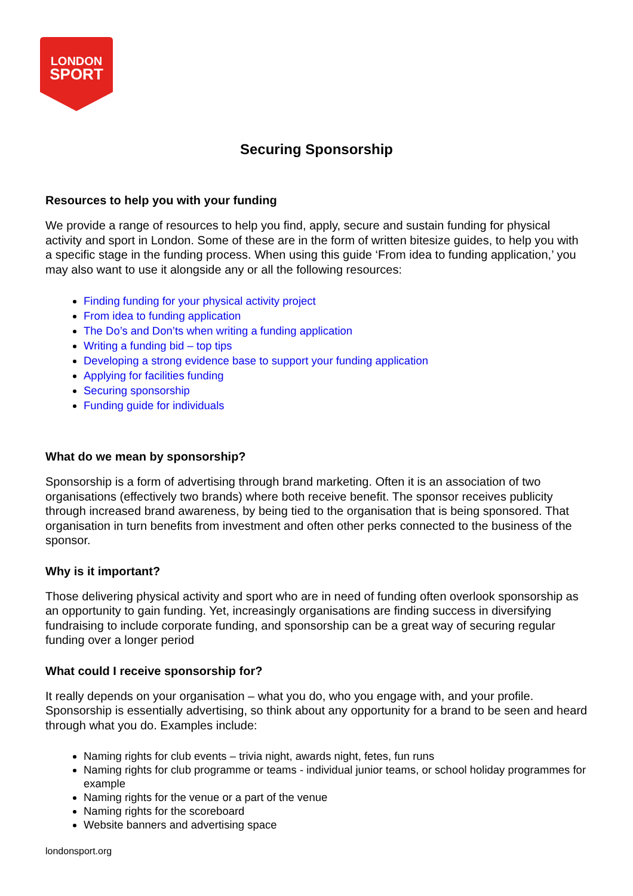LONDON
SPORT
Securing Sponsorship
Resources to help you with your funding
We provide a range of resources to help you find, apply, secure and sustain funding for physical activity and sport in London. Some of these are in the form of written bitesize guides, to help you with a specific stage in the funding process. When using this guide ‘From idea to funding application,’ you may also want to use it alongside any or all the following resources:
Finding funding for your physical activity project
From idea to funding application
The Do’s and Don’ts when writing a funding application
Writing a funding bid – top tips
Developing a strong evidence base to support your funding application
Applying for facilities funding
Securing sponsorship
Funding guide for individuals
What do we mean by sponsorship?
Sponsorship is a form of advertising through brand marketing. Often it is an association of two organisations (effectively two brands) where both receive benefit. The sponsor receives publicity through increased brand awareness, by being tied to the organisation that is being sponsored. That organisation in turn benefits from investment and often other perks connected to the business of the sponsor.
Why is it important?
Those delivering physical activity and sport who are in need of funding often overlook sponsorship as an opportunity to gain funding. Yet, increasingly organisations are finding success in diversifying fundraising to include corporate funding, and sponsorship can be a great way of securing regular funding over a longer period
What could I receive sponsorship for?
It really depends on your organisation – what you do, who you engage with, and your profile. Sponsorship is essentially advertising, so think about any opportunity for a brand to be seen and heard through what you do. Examples include:
Naming rights for club events – trivia night, awards night, fetes, fun runs
Naming rights for club programme or teams - individual junior teams, or school holiday programmes for example
Naming rights for the venue or a part of the venue
Naming rights for the scoreboard
Website banners and advertising space
londonsport.org